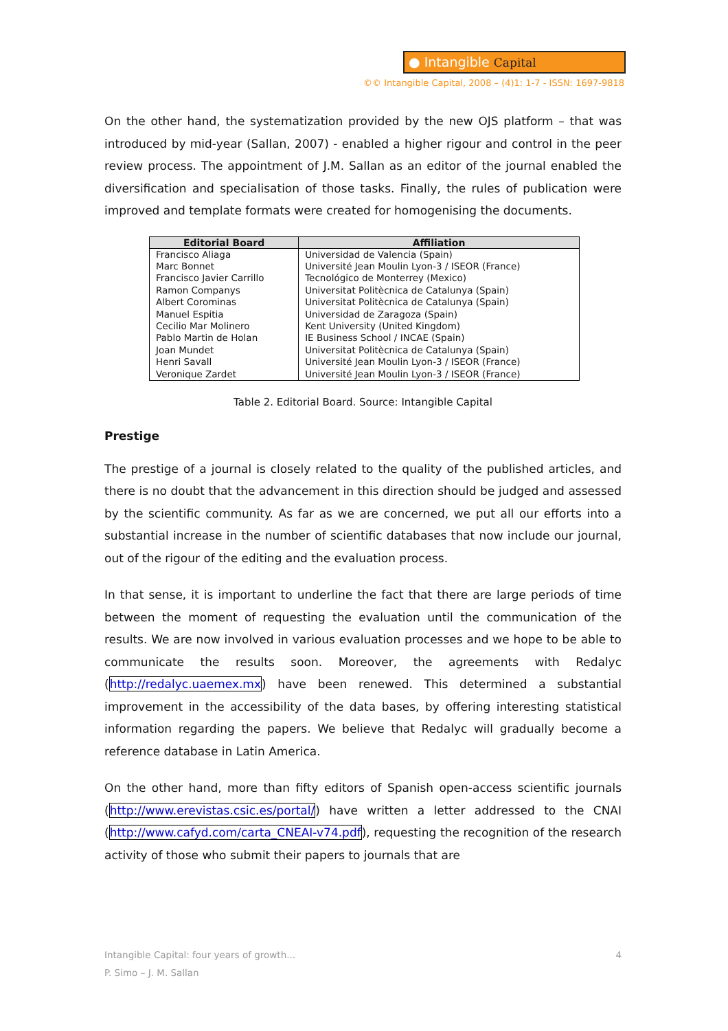● Intangible Capital
©© Intangible Capital, 2008 – (4)1: 1-7 - ISSN: 1697-9818
On the other hand, the systematization provided by the new OJS platform – that was introduced by mid-year (Sallan, 2007) - enabled a higher rigour and control in the peer review process. The appointment of J.M. Sallan as an editor of the journal enabled the diversification and specialisation of those tasks. Finally, the rules of publication were improved and template formats were created for homogenising the documents.
| Editorial Board | Affiliation |
| --- | --- |
| Francisco Aliaga | Universidad de Valencia (Spain) |
| Marc Bonnet | Université Jean Moulin Lyon-3 / ISEOR (France) |
| Francisco Javier Carrillo | Tecnológico de Monterrey (Mexico) |
| Ramon Companys | Universitat Politècnica de Catalunya (Spain) |
| Albert Corominas | Universitat Politècnica de Catalunya (Spain) |
| Manuel Espitia | Universidad de Zaragoza (Spain) |
| Cecilio Mar Molinero | Kent University (United Kingdom) |
| Pablo Martin de Holan | IE Business School / INCAE (Spain) |
| Joan Mundet | Universitat Politècnica de Catalunya (Spain) |
| Henri Savall | Université Jean Moulin Lyon-3 / ISEOR (France) |
| Veronique Zardet | Université Jean Moulin Lyon-3 / ISEOR (France) |
Table 2. Editorial Board. Source: Intangible Capital
Prestige
The prestige of a journal is closely related to the quality of the published articles, and there is no doubt that the advancement in this direction should be judged and assessed by the scientific community. As far as we are concerned, we put all our efforts into a substantial increase in the number of scientific databases that now include our journal, out of the rigour of the editing and the evaluation process.
In that sense, it is important to underline the fact that there are large periods of time between the moment of requesting the evaluation until the communication of the results. We are now involved in various evaluation processes and we hope to be able to communicate the results soon. Moreover, the agreements with Redalyc (http://redalyc.uaemex.mx) have been renewed. This determined a substantial improvement in the accessibility of the data bases, by offering interesting statistical information regarding the papers. We believe that Redalyc will gradually become a reference database in Latin America.
On the other hand, more than fifty editors of Spanish open-access scientific journals (http://www.erevistas.csic.es/portal/) have written a letter addressed to the CNAI (http://www.cafyd.com/carta_CNEAI-v74.pdf), requesting the recognition of the research activity of those who submit their papers to journals that are
Intangible Capital: four years of growth... 4
P. Simo – J. M. Sallan